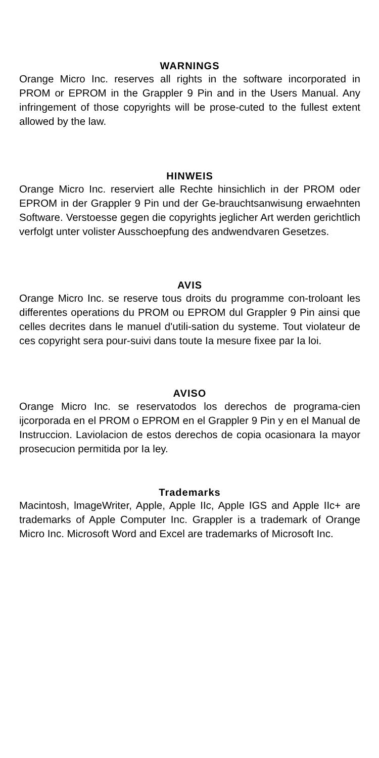WARNINGS
Orange Micro Inc. reserves all rights in the software incorporated in PROM or EPROM in the Grappler 9 Pin and in the Users Manual. Any infringement of those copyrights will be prose-cuted to the fullest extent allowed by the law.
HINWEIS
Orange Micro Inc. reserviert alle Rechte hinsichlich in der PROM oder EPROM in der Grappler 9 Pin und der Ge-brauchtsanwisung erwaehnten Software. Verstoesse gegen die copyrights jeglicher Art werden gerichtlich verfolgt unter volister Ausschoepfung des andwendvaren Gesetzes.
AVIS
Orange Micro Inc. se reserve tous droits du programme con-troloant les differentes operations du PROM ou EPROM dul Grappler 9 Pin ainsi que celles decrites dans le manuel d'utili-sation du systeme. Tout violateur de ces copyright sera pour-suivi dans toute Ia mesure fixee par Ia loi.
AVISO
Orange Micro Inc. se reservatodos los derechos de programa-cien ijcorporada en el PROM o EPROM en el Grappler 9 Pin y en el Manual de Instruccion. Laviolacion de estos derechos de copia ocasionara Ia mayor prosecucion permitida por Ia ley.
Trademarks
Macintosh, lmageWriter, Apple, Apple IIc, Apple IGS and Apple IIc+ are trademarks of Apple Computer Inc. Grappler is a trademark of Orange Micro Inc. Microsoft Word and Excel are trademarks of Microsoft Inc.